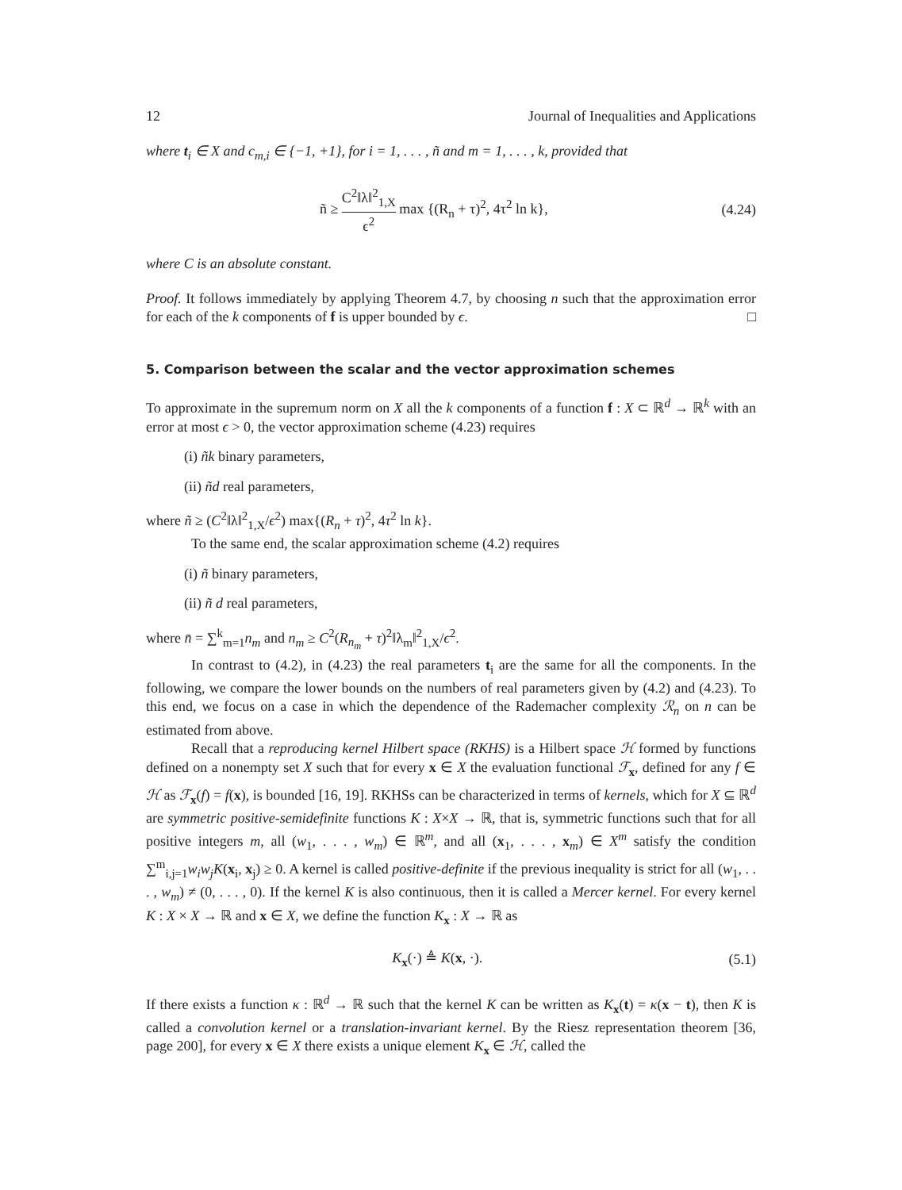12 Journal of Inequalities and Applications
where t<sub>i</sub> ∈ X and c<sub>m,i</sub> ∈ {−1, +1}, for i = 1, . . . , ñ and m = 1, . . . , k, provided that
ñ ≥ C<sup>2</sup>‖λ‖<sup>2</sup><sub>1,X</sub> ϵ<sup>2</sup> max {(R<sub>n</sub> + τ)<sup>2</sup>, 4τ<sup>2</sup> ln k}, (4.24)
where C is an absolute constant.
Proof. It follows immediately by applying Theorem 4.7, by choosing n such that the approximation error for each of the k components of f is upper bounded by ϵ. □
5. Comparison between the scalar and the vector approximation schemes
To approximate in the supremum norm on X all the k components of a function f : X ⊂ ℝ<sup>d</sup> → ℝ<sup>k</sup> with an error at most ϵ > 0, the vector approximation scheme (4.23) requires
(i) ñk binary parameters,
(ii) ñd real parameters,
where ñ ≥ (C<sup>2</sup>‖λ‖<sup>2</sup><sub>1,X</sub>/ϵ<sup>2</sup>) max{(R<sub>n</sub> + τ)<sup>2</sup>, 4τ<sup>2</sup> ln k}.
To the same end, the scalar approximation scheme (4.2) requires
(i) ñ binary parameters,
(ii) ñ d real parameters,
where n̄ = ∑<sup>k</sup><sub>m=1</sub>n<sub>m</sub> and n<sub>m</sub> ≥ C<sup>2</sup>(R<sub>n<sub>m</sub></sub> + τ)<sup>2</sup>‖λ<sub>m</sub>‖<sup>2</sup><sub>1,X</sub>/ϵ<sup>2</sup>.
In contrast to (4.2), in (4.23) the real parameters t<sub>i</sub> are the same for all the components. In the following, we compare the lower bounds on the numbers of real parameters given by (4.2) and (4.23). To this end, we focus on a case in which the dependence of the Rademacher complexity ℛ<sub>n</sub> on n can be estimated from above.
Recall that a reproducing kernel Hilbert space (RKHS) is a Hilbert space ℋ formed by functions defined on a nonempty set X such that for every x ∈ X the evaluation functional ℱ<sub>x</sub>, defined for any f ∈ ℋ as ℱ<sub>x</sub>(f) = f(x), is bounded [16, 19]. RKHSs can be characterized in terms of kernels, which for X ⊆ ℝ<sup>d</sup> are symmetric positive-semidefinite functions K : X×X → ℝ, that is, symmetric functions such that for all positive integers m, all (w<sub>1</sub>, . . . , w<sub>m</sub>) ∈ ℝ<sup>m</sup>, and all (x<sub>1</sub>, . . . , x<sub>m</sub>) ∈ X<sup>m</sup> satisfy the condition ∑<sup>m</sup><sub>i,j=1</sub>w<sub>i</sub>w<sub>j</sub>K(x<sub>i</sub>, x<sub>j</sub>) ≥ 0. A kernel is called positive-definite if the previous inequality is strict for all (w<sub>1</sub>, . . . , w<sub>m</sub>) ≠ (0, . . . , 0). If the kernel K is also continuous, then it is called a Mercer kernel. For every kernel K : X × X → ℝ and x ∈ X, we define the function K<sub>x</sub> : X → ℝ as
K<sub>x</sub>(·) ≜ K(x, ·). (5.1)
If there exists a function κ : ℝ<sup>d</sup> → ℝ such that the kernel K can be written as K<sub>x</sub>(t) = κ(x − t), then K is called a convolution kernel or a translation-invariant kernel. By the Riesz representation theorem [36, page 200], for every x ∈ X there exists a unique element K<sub>x</sub> ∈ ℋ, called the